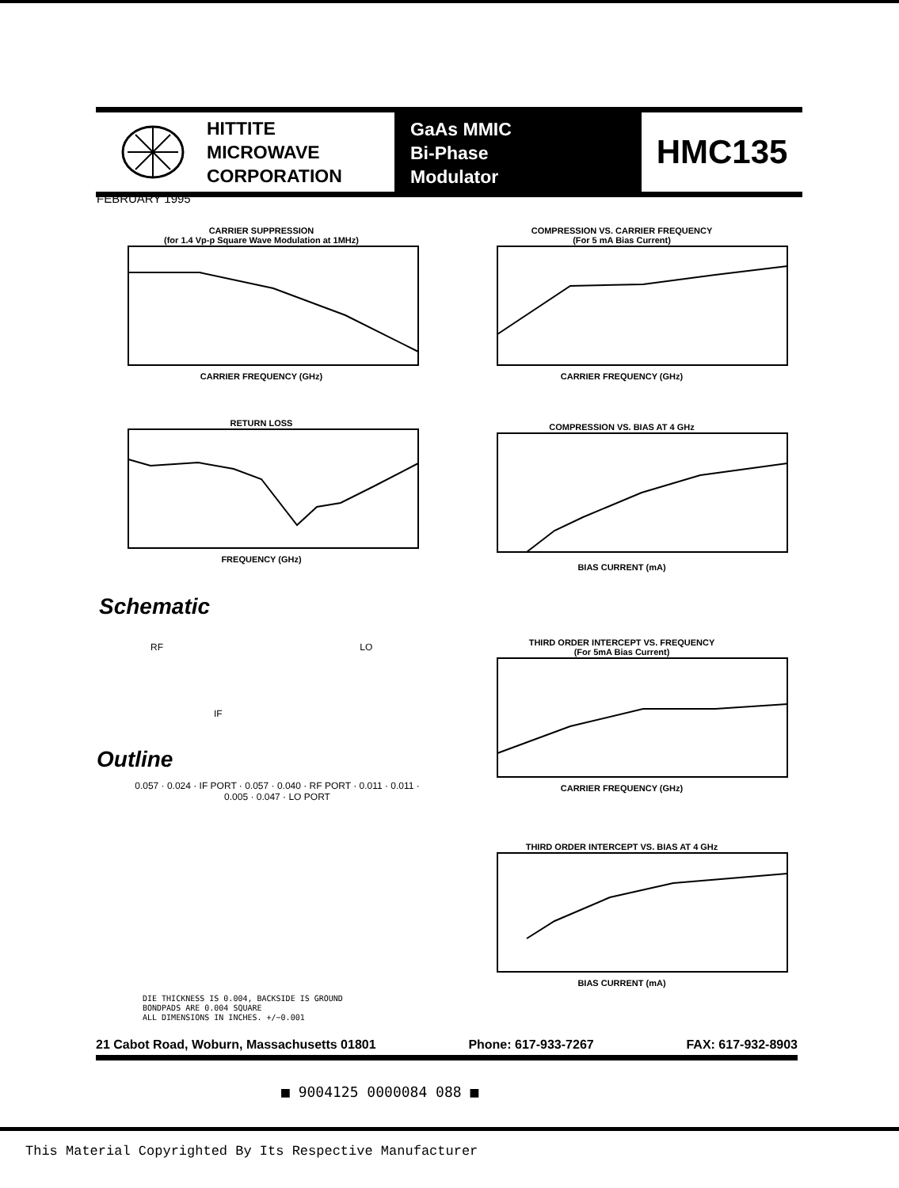HITTITE
MICROWAVE
CORPORATION
GaAs MMIC
Bi-Phase
Modulator
HMC135
FEBRUARY 1995
CARRIER SUPPRESSION
(for 1.4 Vp-p Square Wave Modulation at 1MHz) CARRIER FREQUENCY (GHz)
COMPRESSION VS. CARRIER FREQUENCY
(For 5 mA Bias Current) CARRIER FREQUENCY (GHz)
RETURN LOSS FREQUENCY (GHz) COMPRESSION VS. BIAS AT 4 GHz BIAS CURRENT (mA)
Schematic
RF LO
IF
THIRD ORDER INTERCEPT VS. FREQUENCY
(For 5mA Bias Current) CARRIER FREQUENCY (GHz)
Outline
0.057 · 0.024 · IF PORT · 0.057 · 0.040 · RF PORT · 0.011 · 0.011 · 0.005 · 0.047 · LO PORT
THIRD ORDER INTERCEPT VS. BIAS AT 4 GHz BIAS CURRENT (mA)
DIE THICKNESS IS 0.004, BACKSIDE IS GROUND
BONDPADS ARE 0.004 SQUARE
ALL DIMENSIONS IN INCHES. +/−0.001
21 Cabot Road, Woburn, Massachusetts 01801 Phone: 617-933-7267 FAX: 617-932-8903
■ 9004125 0000084 088 ■
This Material Copyrighted By Its Respective Manufacturer